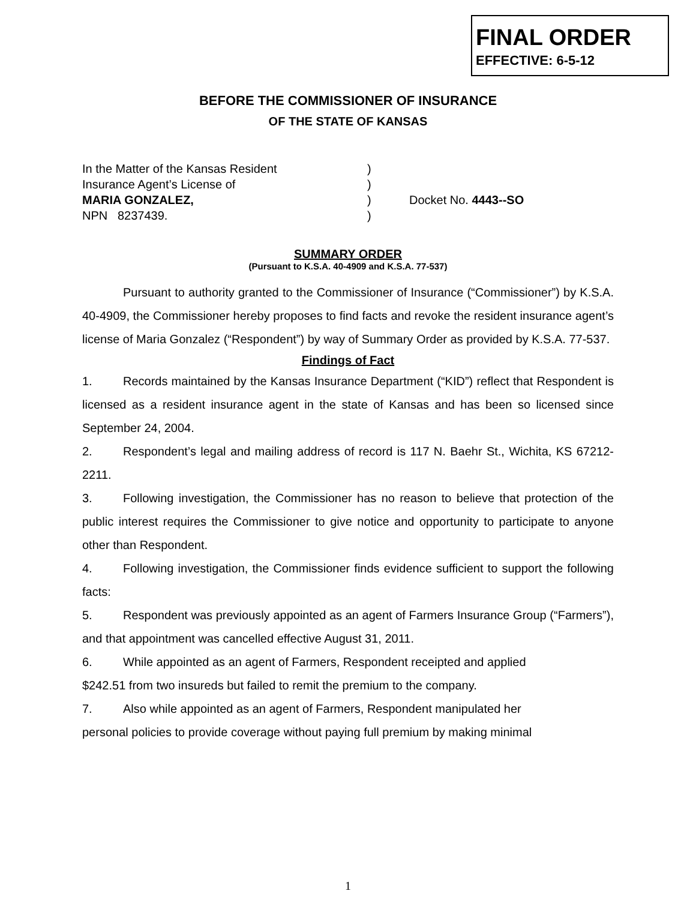FINAL ORDER
EFFECTIVE: 6-5-12
BEFORE THE COMMISSIONER OF INSURANCE
OF THE STATE OF KANSAS
In the Matter of the Kansas Resident
Insurance Agent’s License of
MARIA GONZALEZ,
NPN 8237439.
)
)
)
)
Docket No. 4443--SO
SUMMARY ORDER
(Pursuant to K.S.A. 40-4909 and K.S.A. 77-537)
Pursuant to authority granted to the Commissioner of Insurance (“Commissioner”) by K.S.A. 40-4909, the Commissioner hereby proposes to find facts and revoke the resident insurance agent’s license of Maria Gonzalez (“Respondent”) by way of Summary Order as provided by K.S.A. 77-537.
Findings of Fact
1. Records maintained by the Kansas Insurance Department (“KID”) reflect that Respondent is licensed as a resident insurance agent in the state of Kansas and has been so licensed since September 24, 2004.
2. Respondent’s legal and mailing address of record is 117 N. Baehr St., Wichita, KS 67212-2211.
3. Following investigation, the Commissioner has no reason to believe that protection of the public interest requires the Commissioner to give notice and opportunity to participate to anyone other than Respondent.
4. Following investigation, the Commissioner finds evidence sufficient to support the following facts:
5. Respondent was previously appointed as an agent of Farmers Insurance Group (“Farmers”), and that appointment was cancelled effective August 31, 2011.
6. While appointed as an agent of Farmers, Respondent receipted and applied
$242.51 from two insureds but failed to remit the premium to the company.
7. Also while appointed as an agent of Farmers, Respondent manipulated her
personal policies to provide coverage without paying full premium by making minimal
1